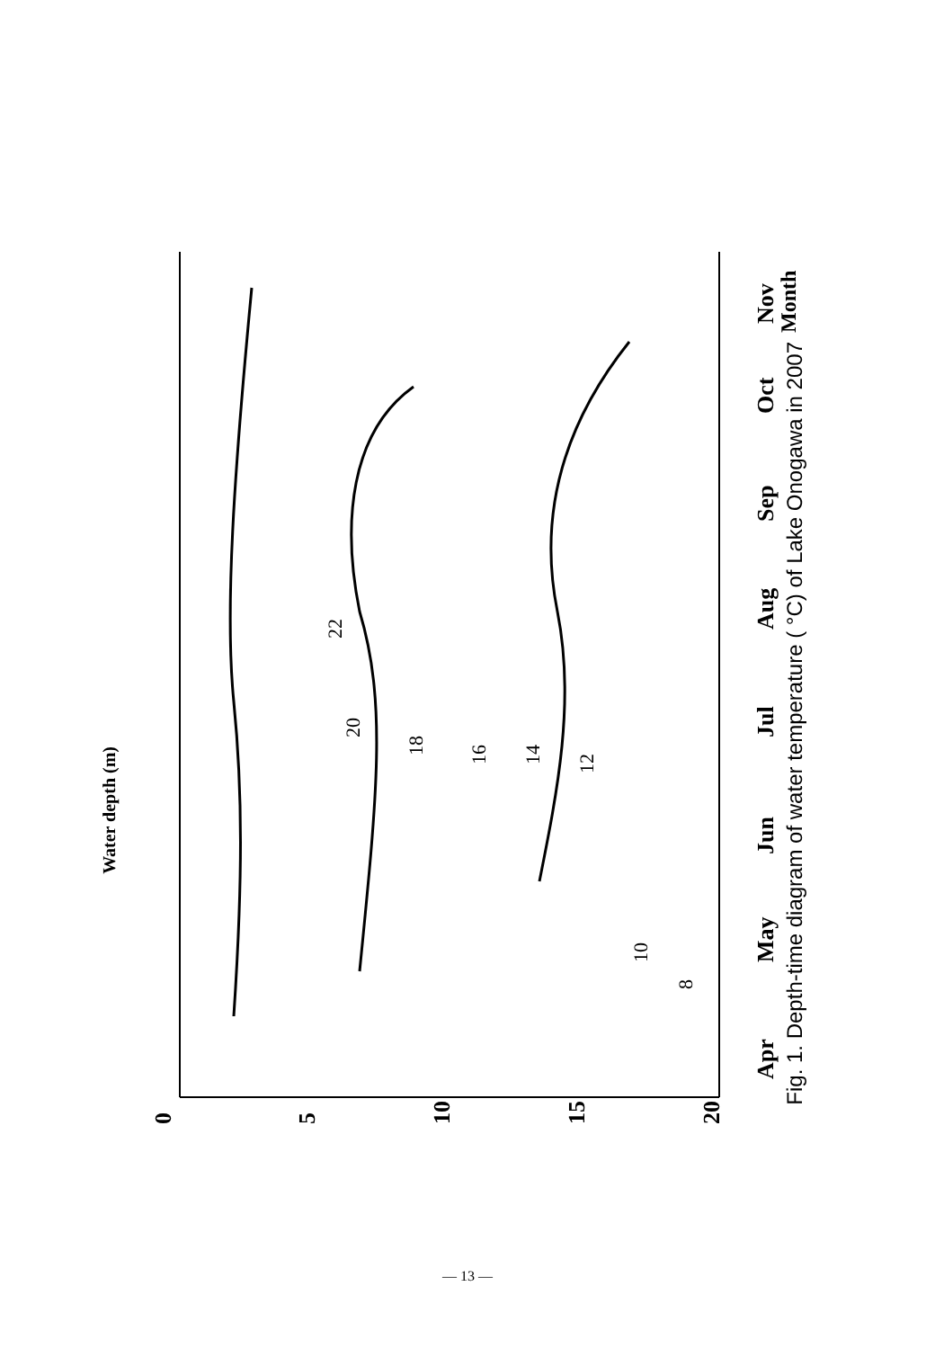0
5
10
15
20
Apr
May
Jun
Jul
Aug
Sep
Oct
Nov
Month
10
12
14
16
18
20
22
8
Fig. 1. Depth-time diagram of water temperature ( °C) of Lake Onogawa in 2007
Water depth (m)
— 13 —